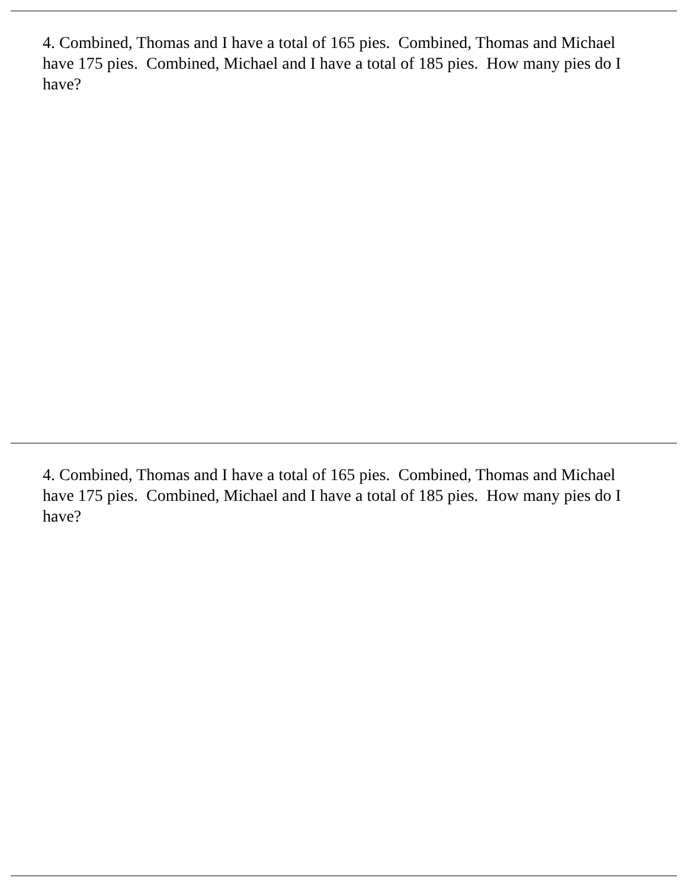4. Combined, Thomas and I have a total of 165 pies. Combined, Thomas and Michael have 175 pies. Combined, Michael and I have a total of 185 pies. How many pies do I have?
4. Combined, Thomas and I have a total of 165 pies. Combined, Thomas and Michael have 175 pies. Combined, Michael and I have a total of 185 pies. How many pies do I have?